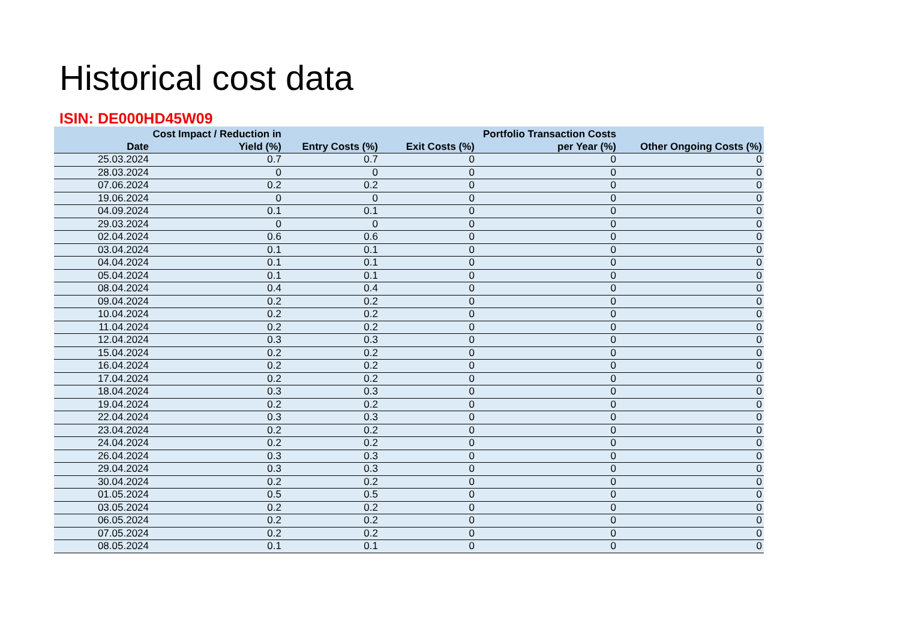Historical cost data
ISIN: DE000HD45W09
| Date | Cost Impact / Reduction in Yield (%) | Entry Costs (%) | Exit Costs (%) | Portfolio Transaction Costs per Year (%) | Other Ongoing Costs (%) |
| --- | --- | --- | --- | --- | --- |
| 25.03.2024 | 0.7 | 0.7 | 0 | 0 | 0 |
| 28.03.2024 | 0 | 0 | 0 | 0 | 0 |
| 07.06.2024 | 0.2 | 0.2 | 0 | 0 | 0 |
| 19.06.2024 | 0 | 0 | 0 | 0 | 0 |
| 04.09.2024 | 0.1 | 0.1 | 0 | 0 | 0 |
| 29.03.2024 | 0 | 0 | 0 | 0 | 0 |
| 02.04.2024 | 0.6 | 0.6 | 0 | 0 | 0 |
| 03.04.2024 | 0.1 | 0.1 | 0 | 0 | 0 |
| 04.04.2024 | 0.1 | 0.1 | 0 | 0 | 0 |
| 05.04.2024 | 0.1 | 0.1 | 0 | 0 | 0 |
| 08.04.2024 | 0.4 | 0.4 | 0 | 0 | 0 |
| 09.04.2024 | 0.2 | 0.2 | 0 | 0 | 0 |
| 10.04.2024 | 0.2 | 0.2 | 0 | 0 | 0 |
| 11.04.2024 | 0.2 | 0.2 | 0 | 0 | 0 |
| 12.04.2024 | 0.3 | 0.3 | 0 | 0 | 0 |
| 15.04.2024 | 0.2 | 0.2 | 0 | 0 | 0 |
| 16.04.2024 | 0.2 | 0.2 | 0 | 0 | 0 |
| 17.04.2024 | 0.2 | 0.2 | 0 | 0 | 0 |
| 18.04.2024 | 0.3 | 0.3 | 0 | 0 | 0 |
| 19.04.2024 | 0.2 | 0.2 | 0 | 0 | 0 |
| 22.04.2024 | 0.3 | 0.3 | 0 | 0 | 0 |
| 23.04.2024 | 0.2 | 0.2 | 0 | 0 | 0 |
| 24.04.2024 | 0.2 | 0.2 | 0 | 0 | 0 |
| 26.04.2024 | 0.3 | 0.3 | 0 | 0 | 0 |
| 29.04.2024 | 0.3 | 0.3 | 0 | 0 | 0 |
| 30.04.2024 | 0.2 | 0.2 | 0 | 0 | 0 |
| 01.05.2024 | 0.5 | 0.5 | 0 | 0 | 0 |
| 03.05.2024 | 0.2 | 0.2 | 0 | 0 | 0 |
| 06.05.2024 | 0.2 | 0.2 | 0 | 0 | 0 |
| 07.05.2024 | 0.2 | 0.2 | 0 | 0 | 0 |
| 08.05.2024 | 0.1 | 0.1 | 0 | 0 | 0 |